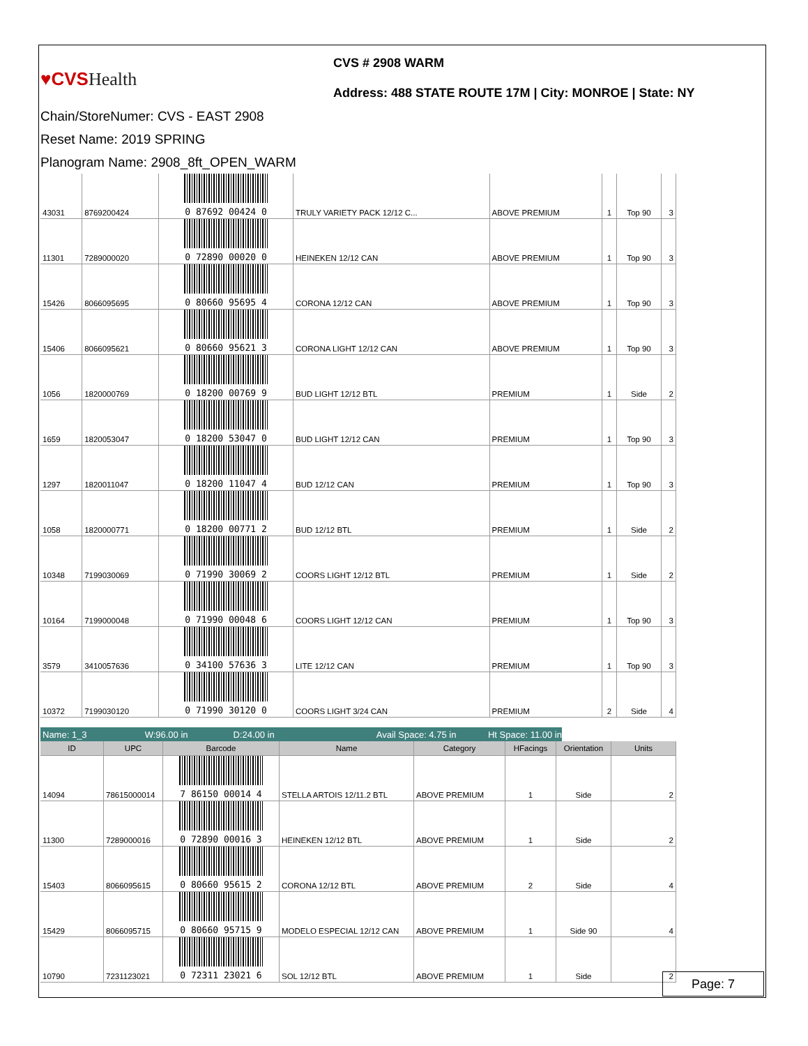♥CVSHealth
CVS # 2908 WARM
Address: 488 STATE ROUTE 17M | City: MONROE | State: NY
Chain/StoreNumer: CVS - EAST 2908
Reset Name: 2019 SPRING
Planogram Name: 2908_8ft_OPEN_WARM
| 43031 | 8769200424 | 0 87692 00424 0 | TRULY VARIETY PACK 12/12 C... | ABOVE PREMIUM | 1 | Top 90 | 3 |
| 11301 | 7289000020 | 0 72890 00020 0 | HEINEKEN 12/12 CAN | ABOVE PREMIUM | 1 | Top 90 | 3 |
| 15426 | 8066095695 | 0 80660 95695 4 | CORONA 12/12 CAN | ABOVE PREMIUM | 1 | Top 90 | 3 |
| 15406 | 8066095621 | 0 80660 95621 3 | CORONA LIGHT 12/12 CAN | ABOVE PREMIUM | 1 | Top 90 | 3 |
| 1056 | 1820000769 | 0 18200 00769 9 | BUD LIGHT 12/12 BTL | PREMIUM | 1 | Side | 2 |
| 1659 | 1820053047 | 0 18200 53047 0 | BUD LIGHT 12/12 CAN | PREMIUM | 1 | Top 90 | 3 |
| 1297 | 1820011047 | 0 18200 11047 4 | BUD 12/12 CAN | PREMIUM | 1 | Top 90 | 3 |
| 1058 | 1820000771 | 0 18200 00771 2 | BUD 12/12 BTL | PREMIUM | 1 | Side | 2 |
| 10348 | 7199030069 | 0 71990 30069 2 | COORS LIGHT 12/12 BTL | PREMIUM | 1 | Side | 2 |
| 10164 | 7199000048 | 0 71990 00048 6 | COORS LIGHT 12/12 CAN | PREMIUM | 1 | Top 90 | 3 |
| 3579 | 3410057636 | 0 34100 57636 3 | LITE 12/12 CAN | PREMIUM | 1 | Top 90 | 3 |
| 10372 | 7199030120 | 0 71990 30120 0 | COORS LIGHT 3/24 CAN | PREMIUM | 2 | Side | 4 |
Name: 1_3 W:96.00 in D:24.00 in
Avail Space: 4.75 in
Ht Space: 11.00 in
| ID | UPC | Barcode | Name | Category | HFacings | Orientation | Units |
| --- | --- | --- | --- | --- | --- | --- | --- |
| 14094 | 78615000014 | 7 86150 00014 4 | STELLA ARTOIS 12/11.2 BTL | ABOVE PREMIUM | 1 | Side | 2 |
| 11300 | 7289000016 | 0 72890 00016 3 | HEINEKEN 12/12 BTL | ABOVE PREMIUM | 1 | Side | 2 |
| 15403 | 8066095615 | 0 80660 95615 2 | CORONA 12/12 BTL | ABOVE PREMIUM | 2 | Side | 4 |
| 15429 | 8066095715 | 0 80660 95715 9 | MODELO ESPECIAL 12/12 CAN | ABOVE PREMIUM | 1 | Side 90 | 4 |
| 10790 | 7231123021 | 0 72311 23021 6 | SOL 12/12 BTL | ABOVE PREMIUM | 1 | Side | 2 |
Page: 7